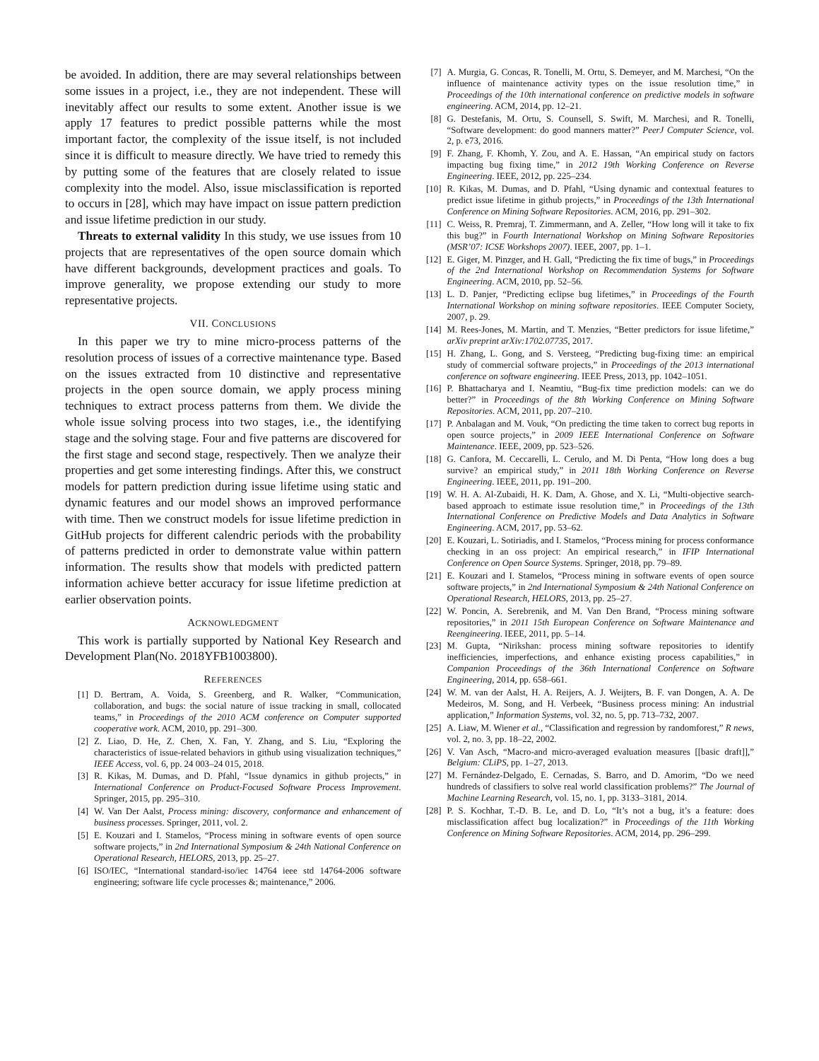be avoided. In addition, there are may several relationships between some issues in a project, i.e., they are not independent. These will inevitably affect our results to some extent. Another issue is we apply 17 features to predict possible patterns while the most important factor, the complexity of the issue itself, is not included since it is difficult to measure directly. We have tried to remedy this by putting some of the features that are closely related to issue complexity into the model. Also, issue misclassification is reported to occurs in [28], which may have impact on issue pattern prediction and issue lifetime prediction in our study.
Threats to external validity In this study, we use issues from 10 projects that are representatives of the open source domain which have different backgrounds, development practices and goals. To improve generality, we propose extending our study to more representative projects.
VII. CONCLUSIONS
In this paper we try to mine micro-process patterns of the resolution process of issues of a corrective maintenance type. Based on the issues extracted from 10 distinctive and representative projects in the open source domain, we apply process mining techniques to extract process patterns from them. We divide the whole issue solving process into two stages, i.e., the identifying stage and the solving stage. Four and five patterns are discovered for the first stage and second stage, respectively. Then we analyze their properties and get some interesting findings. After this, we construct models for pattern prediction during issue lifetime using static and dynamic features and our model shows an improved performance with time. Then we construct models for issue lifetime prediction in GitHub projects for different calendric periods with the probability of patterns predicted in order to demonstrate value within pattern information. The results show that models with predicted pattern information achieve better accuracy for issue lifetime prediction at earlier observation points.
ACKNOWLEDGMENT
This work is partially supported by National Key Research and Development Plan(No. 2018YFB1003800).
REFERENCES
[1] D. Bertram, A. Voida, S. Greenberg, and R. Walker, “Communication, collaboration, and bugs: the social nature of issue tracking in small, collocated teams,” in Proceedings of the 2010 ACM conference on Computer supported cooperative work. ACM, 2010, pp. 291–300.
[2] Z. Liao, D. He, Z. Chen, X. Fan, Y. Zhang, and S. Liu, “Exploring the characteristics of issue-related behaviors in github using visualization techniques,” IEEE Access, vol. 6, pp. 24 003–24 015, 2018.
[3] R. Kikas, M. Dumas, and D. Pfahl, “Issue dynamics in github projects,” in International Conference on Product-Focused Software Process Improvement. Springer, 2015, pp. 295–310.
[4] W. Van Der Aalst, Process mining: discovery, conformance and enhancement of business processes. Springer, 2011, vol. 2.
[5] E. Kouzari and I. Stamelos, “Process mining in software events of open source software projects,” in 2nd International Symposium & 24th National Conference on Operational Research, HELORS, 2013, pp. 25–27.
[6] ISO/IEC, “International standard-iso/iec 14764 ieee std 14764-2006 software engineering; software life cycle processes &; maintenance,” 2006.
[7] A. Murgia, G. Concas, R. Tonelli, M. Ortu, S. Demeyer, and M. Marchesi, “On the influence of maintenance activity types on the issue resolution time,” in Proceedings of the 10th international conference on predictive models in software engineering. ACM, 2014, pp. 12–21.
[8] G. Destefanis, M. Ortu, S. Counsell, S. Swift, M. Marchesi, and R. Tonelli, “Software development: do good manners matter?” PeerJ Computer Science, vol. 2, p. e73, 2016.
[9] F. Zhang, F. Khomh, Y. Zou, and A. E. Hassan, “An empirical study on factors impacting bug fixing time,” in 2012 19th Working Conference on Reverse Engineering. IEEE, 2012, pp. 225–234.
[10] R. Kikas, M. Dumas, and D. Pfahl, “Using dynamic and contextual features to predict issue lifetime in github projects,” in Proceedings of the 13th International Conference on Mining Software Repositories. ACM, 2016, pp. 291–302.
[11] C. Weiss, R. Premraj, T. Zimmermann, and A. Zeller, “How long will it take to fix this bug?” in Fourth International Workshop on Mining Software Repositories (MSR’07: ICSE Workshops 2007). IEEE, 2007, pp. 1–1.
[12] E. Giger, M. Pinzger, and H. Gall, “Predicting the fix time of bugs,” in Proceedings of the 2nd International Workshop on Recommendation Systems for Software Engineering. ACM, 2010, pp. 52–56.
[13] L. D. Panjer, “Predicting eclipse bug lifetimes,” in Proceedings of the Fourth International Workshop on mining software repositories. IEEE Computer Society, 2007, p. 29.
[14] M. Rees-Jones, M. Martin, and T. Menzies, “Better predictors for issue lifetime,” arXiv preprint arXiv:1702.07735, 2017.
[15] H. Zhang, L. Gong, and S. Versteeg, “Predicting bug-fixing time: an empirical study of commercial software projects,” in Proceedings of the 2013 international conference on software engineering. IEEE Press, 2013, pp. 1042–1051.
[16] P. Bhattacharya and I. Neamtiu, “Bug-fix time prediction models: can we do better?” in Proceedings of the 8th Working Conference on Mining Software Repositories. ACM, 2011, pp. 207–210.
[17] P. Anbalagan and M. Vouk, “On predicting the time taken to correct bug reports in open source projects,” in 2009 IEEE International Conference on Software Maintenance. IEEE, 2009, pp. 523–526.
[18] G. Canfora, M. Ceccarelli, L. Cerulo, and M. Di Penta, “How long does a bug survive? an empirical study,” in 2011 18th Working Conference on Reverse Engineering. IEEE, 2011, pp. 191–200.
[19] W. H. A. Al-Zubaidi, H. K. Dam, A. Ghose, and X. Li, “Multi-objective search-based approach to estimate issue resolution time,” in Proceedings of the 13th International Conference on Predictive Models and Data Analytics in Software Engineering. ACM, 2017, pp. 53–62.
[20] E. Kouzari, L. Sotiriadis, and I. Stamelos, “Process mining for process conformance checking in an oss project: An empirical research,” in IFIP International Conference on Open Source Systems. Springer, 2018, pp. 79–89.
[21] E. Kouzari and I. Stamelos, “Process mining in software events of open source software projects,” in 2nd International Symposium & 24th National Conference on Operational Research, HELORS, 2013, pp. 25–27.
[22] W. Poncin, A. Serebrenik, and M. Van Den Brand, “Process mining software repositories,” in 2011 15th European Conference on Software Maintenance and Reengineering. IEEE, 2011, pp. 5–14.
[23] M. Gupta, “Nirikshan: process mining software repositories to identify inefficiencies, imperfections, and enhance existing process capabilities,” in Companion Proceedings of the 36th International Conference on Software Engineering, 2014, pp. 658–661.
[24] W. M. van der Aalst, H. A. Reijers, A. J. Weijters, B. F. van Dongen, A. A. De Medeiros, M. Song, and H. Verbeek, “Business process mining: An industrial application,” Information Systems, vol. 32, no. 5, pp. 713–732, 2007.
[25] A. Liaw, M. Wiener et al., “Classification and regression by randomforest,” R news, vol. 2, no. 3, pp. 18–22, 2002.
[26] V. Van Asch, “Macro-and micro-averaged evaluation measures [[basic draft]],” Belgium: CLiPS, pp. 1–27, 2013.
[27] M. Fernández-Delgado, E. Cernadas, S. Barro, and D. Amorim, “Do we need hundreds of classifiers to solve real world classification problems?” The Journal of Machine Learning Research, vol. 15, no. 1, pp. 3133–3181, 2014.
[28] P. S. Kochhar, T.-D. B. Le, and D. Lo, “It’s not a bug, it’s a feature: does misclassification affect bug localization?” in Proceedings of the 11th Working Conference on Mining Software Repositories. ACM, 2014, pp. 296–299.